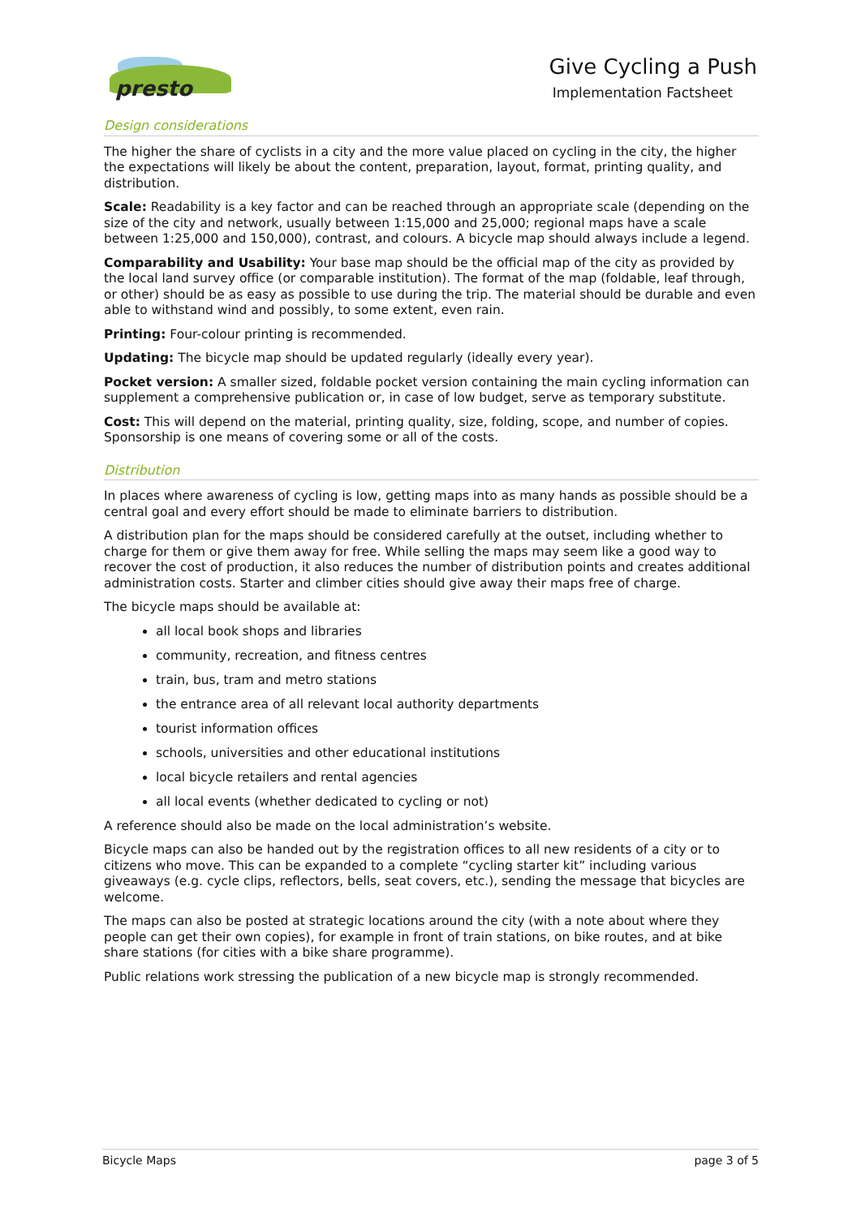presto
Give Cycling a Push
Implementation Factsheet
Design considerations
The higher the share of cyclists in a city and the more value placed on cycling in the city, the higher the expectations will likely be about the content, preparation, layout, format, printing quality, and distribution.
Scale: Readability is a key factor and can be reached through an appropriate scale (depending on the size of the city and network, usually between 1:15,000 and 25,000; regional maps have a scale between 1:25,000 and 150,000), contrast, and colours. A bicycle map should always include a legend.
Comparability and Usability: Your base map should be the official map of the city as provided by the local land survey office (or comparable institution). The format of the map (foldable, leaf through, or other) should be as easy as possible to use during the trip. The material should be durable and even able to withstand wind and possibly, to some extent, even rain.
Printing: Four-colour printing is recommended.
Updating: The bicycle map should be updated regularly (ideally every year).
Pocket version: A smaller sized, foldable pocket version containing the main cycling information can supplement a comprehensive publication or, in case of low budget, serve as temporary substitute.
Cost: This will depend on the material, printing quality, size, folding, scope, and number of copies. Sponsorship is one means of covering some or all of the costs.
Distribution
In places where awareness of cycling is low, getting maps into as many hands as possible should be a central goal and every effort should be made to eliminate barriers to distribution.
A distribution plan for the maps should be considered carefully at the outset, including whether to charge for them or give them away for free. While selling the maps may seem like a good way to recover the cost of production, it also reduces the number of distribution points and creates additional administration costs. Starter and climber cities should give away their maps free of charge.
The bicycle maps should be available at:
all local book shops and libraries
community, recreation, and fitness centres
train, bus, tram and metro stations
the entrance area of all relevant local authority departments
tourist information offices
schools, universities and other educational institutions
local bicycle retailers and rental agencies
all local events (whether dedicated to cycling or not)
A reference should also be made on the local administration’s website.
Bicycle maps can also be handed out by the registration offices to all new residents of a city or to citizens who move. This can be expanded to a complete “cycling starter kit” including various giveaways (e.g. cycle clips, reflectors, bells, seat covers, etc.), sending the message that bicycles are welcome.
The maps can also be posted at strategic locations around the city (with a note about where they people can get their own copies), for example in front of train stations, on bike routes, and at bike share stations (for cities with a bike share programme).
Public relations work stressing the publication of a new bicycle map is strongly recommended.
Bicycle Maps page 3 of 5